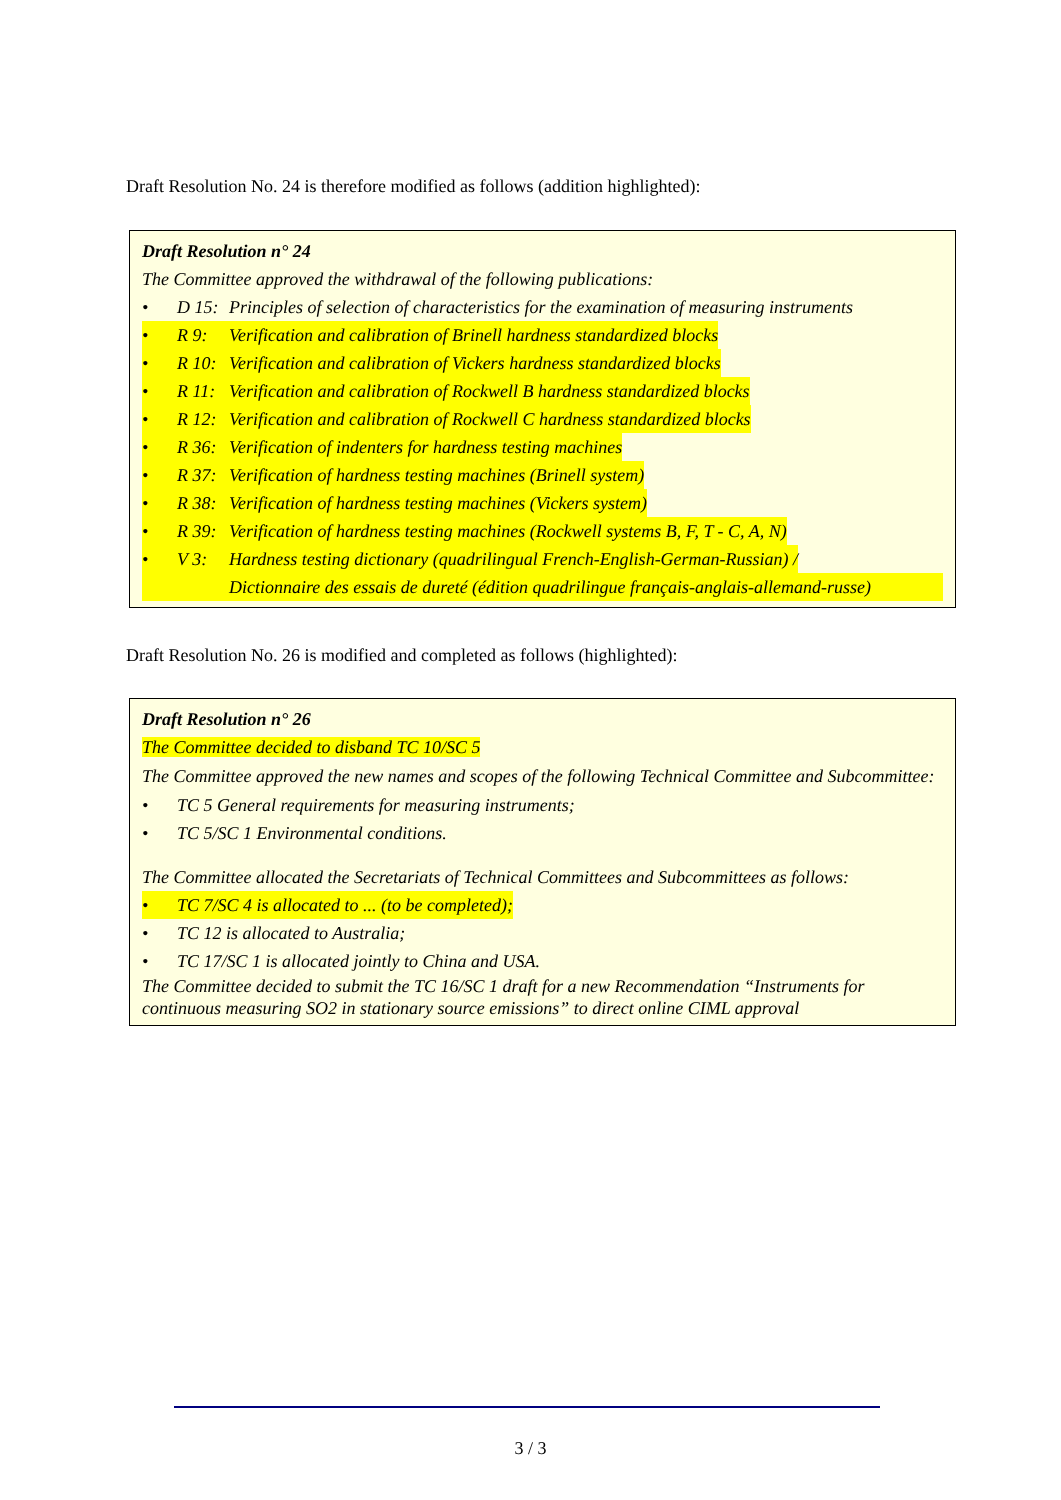Draft Resolution No. 24 is therefore modified as follows (addition highlighted):
Draft Resolution n° 24
The Committee approved the withdrawal of the following publications:
• D 15: Principles of selection of characteristics for the examination of measuring instruments
• R 9: Verification and calibration of Brinell hardness standardized blocks
• R 10: Verification and calibration of Vickers hardness standardized blocks
• R 11: Verification and calibration of Rockwell B hardness standardized blocks
• R 12: Verification and calibration of Rockwell C hardness standardized blocks
• R 36: Verification of indenters for hardness testing machines
• R 37: Verification of hardness testing machines (Brinell system)
• R 38: Verification of hardness testing machines (Vickers system)
• R 39: Verification of hardness testing machines (Rockwell systems B, F, T - C, A, N)
• V 3: Hardness testing dictionary (quadrilingual French-English-German-Russian) /
Dictionnaire des essais de dureté (édition quadrilingue français-anglais-allemand-russe)
Draft Resolution No. 26 is modified and completed as follows (highlighted):
Draft Resolution n° 26
The Committee decided to disband TC 10/SC 5
The Committee approved the new names and scopes of the following Technical Committee and Subcommittee:
• TC 5 General requirements for measuring instruments;
• TC 5/SC 1 Environmental conditions.
The Committee allocated the Secretariats of Technical Committees and Subcommittees as follows:
• TC 7/SC 4 is allocated to ... (to be completed);
• TC 12 is allocated to Australia;
• TC 17/SC 1 is allocated jointly to China and USA.
The Committee decided to submit the TC 16/SC 1 draft for a new Recommendation “Instruments for continuous measuring SO2 in stationary source emissions” to direct online CIML approval
3 / 3